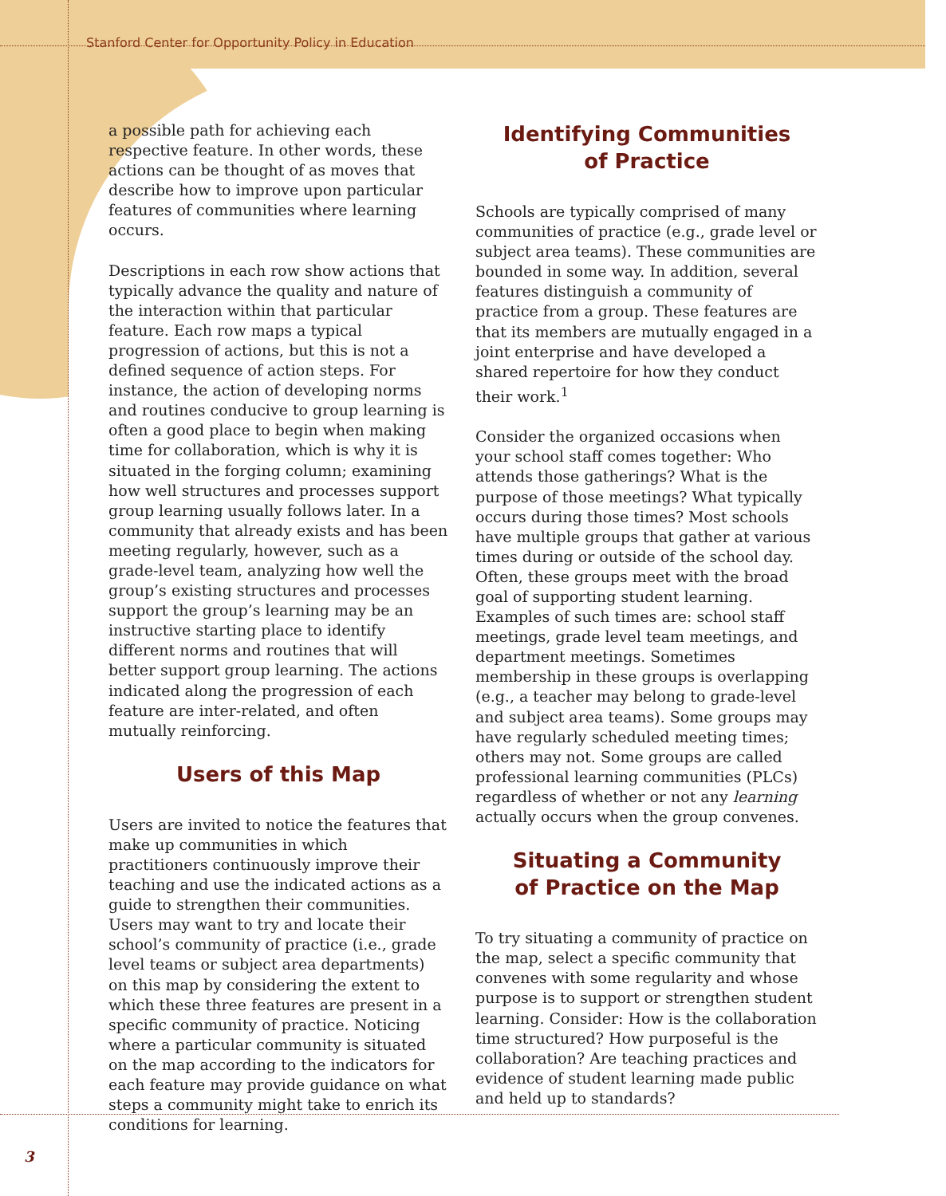Stanford Center for Opportunity Policy in Education
a possible path for achieving each respective feature. In other words, these actions can be thought of as moves that describe how to improve upon particular features of communities where learning occurs.
Descriptions in each row show actions that typically advance the quality and nature of the interaction within that particular feature. Each row maps a typical progression of actions, but this is not a defined sequence of action steps. For instance, the action of developing norms and routines conducive to group learning is often a good place to begin when making time for collaboration, which is why it is situated in the forging column; examining how well structures and processes support group learning usually follows later. In a community that already exists and has been meeting regularly, however, such as a grade-level team, analyzing how well the group’s existing structures and processes support the group’s learning may be an instructive starting place to identify different norms and routines that will better support group learning. The actions indicated along the progression of each feature are inter-related, and often mutually reinforcing.
Users of this Map
Users are invited to notice the features that make up communities in which practitioners continuously improve their teaching and use the indicated actions as a guide to strengthen their communities. Users may want to try and locate their school’s community of practice (i.e., grade level teams or subject area departments) on this map by considering the extent to which these three features are present in a specific community of practice. Noticing where a particular community is situated on the map according to the indicators for each feature may provide guidance on what steps a community might take to enrich its conditions for learning.
Identifying Communities
of Practice
Schools are typically comprised of many communities of practice (e.g., grade level or subject area teams). These communities are bounded in some way. In addition, several features distinguish a community of practice from a group. These features are that its members are mutually engaged in a joint enterprise and have developed a shared repertoire for how they conduct their work.<sup>1</sup>
Consider the organized occasions when your school staff comes together: Who attends those gatherings? What is the purpose of those meetings? What typically occurs during those times? Most schools have multiple groups that gather at various times during or outside of the school day. Often, these groups meet with the broad goal of supporting student learning. Examples of such times are: school staff meetings, grade level team meetings, and department meetings. Sometimes membership in these groups is overlapping (e.g., a teacher may belong to grade-level and subject area teams). Some groups may have regularly scheduled meeting times; others may not. Some groups are called professional learning communities (PLCs) regardless of whether or not any learning actually occurs when the group convenes.
Situating a Community
of Practice on the Map
To try situating a community of practice on the map, select a specific community that convenes with some regularity and whose purpose is to support or strengthen student learning. Consider: How is the collaboration time structured? How purposeful is the collaboration? Are teaching practices and evidence of student learning made public and held up to standards?
3